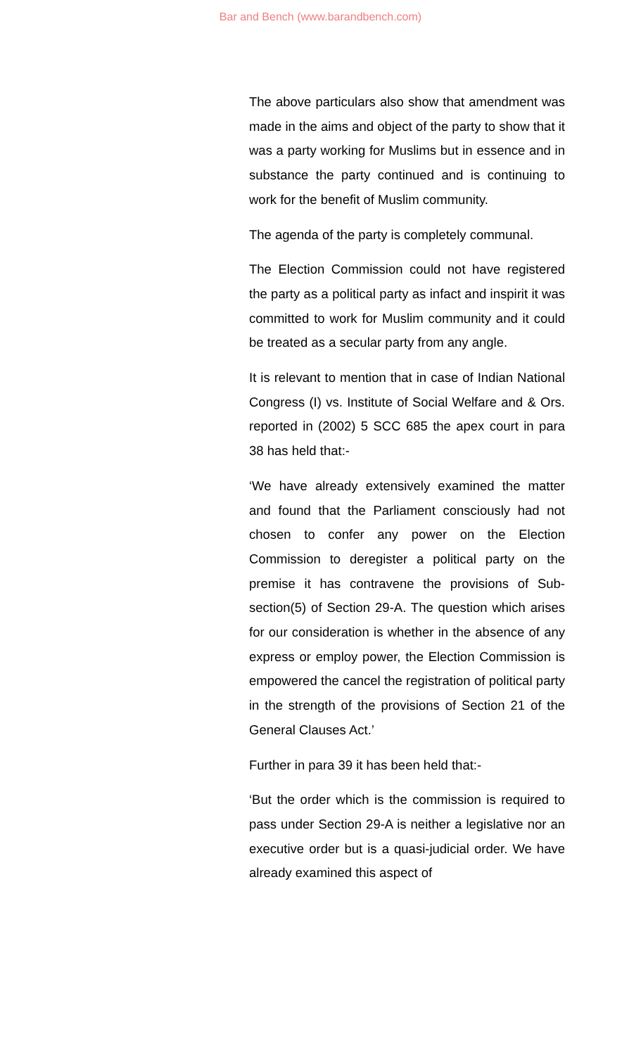Bar and Bench (www.barandbench.com)
The above particulars also show that amendment was made in the aims and object of the party to show that it was a party working for Muslims but in essence and in substance the party continued and is continuing to work for the benefit of Muslim community.
The agenda of the party is completely communal.
The Election Commission could not have registered the party as a political party as infact and inspirit it was committed to work for Muslim community and it could be treated as a secular party from any angle.
It is relevant to mention that in case of Indian National Congress (I) vs. Institute of Social Welfare and & Ors. reported in (2002) 5 SCC 685 the apex court in para 38 has held that:-
‘We have already extensively examined the matter and found that the Parliament consciously had not chosen to confer any power on the Election Commission to deregister a political party on the premise it has contravene the provisions of Sub-section(5) of Section 29-A. The question which arises for our consideration is whether in the absence of any express or employ power, the Election Commission is empowered the cancel the registration of political party in the strength of the provisions of Section 21 of the General Clauses Act.’
Further in para 39 it has been held that:-
‘But the order which is the commission is required to pass under Section 29-A is neither a legislative nor an executive order but is a quasi-judicial order. We have already examined this aspect of